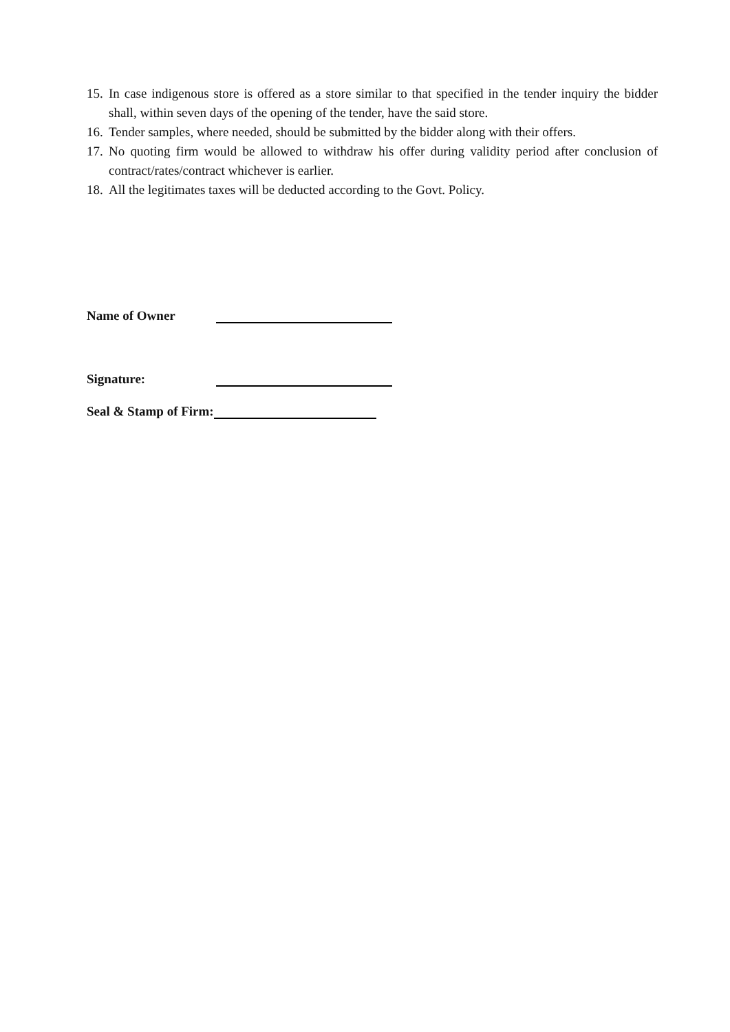15. In case indigenous store is offered as a store similar to that specified in the tender inquiry the bidder shall, within seven days of the opening of the tender, have the said store.
16. Tender samples, where needed, should be submitted by the bidder along with their offers.
17. No quoting firm would be allowed to withdraw his offer during validity period after conclusion of contract/rates/contract whichever is earlier.
18. All the legitimates taxes will be deducted according to the Govt. Policy.
Name of Owner
Signature:
Seal & Stamp of Firm: